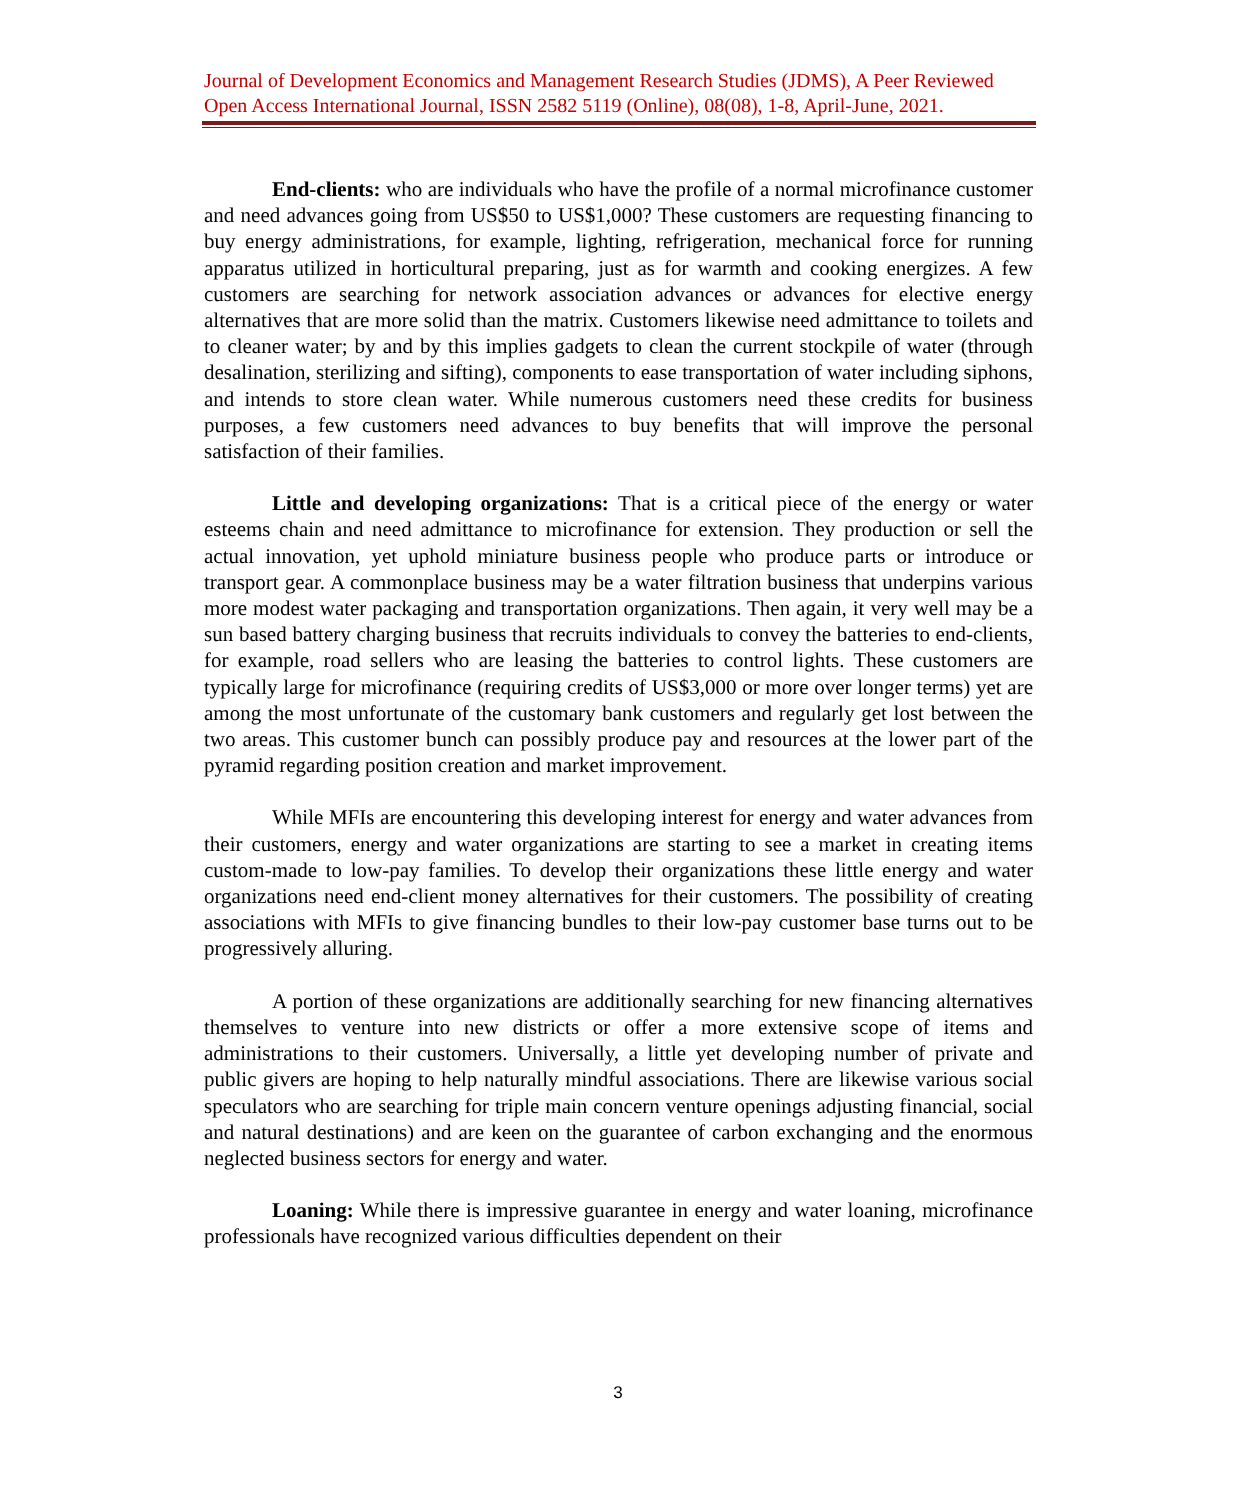Journal of Development Economics and Management Research Studies (JDMS), A Peer Reviewed Open Access International Journal, ISSN 2582 5119 (Online), 08(08), 1-8, April-June, 2021.
End-clients: who are individuals who have the profile of a normal microfinance customer and need advances going from US$50 to US$1,000? These customers are requesting financing to buy energy administrations, for example, lighting, refrigeration, mechanical force for running apparatus utilized in horticultural preparing, just as for warmth and cooking energizes. A few customers are searching for network association advances or advances for elective energy alternatives that are more solid than the matrix. Customers likewise need admittance to toilets and to cleaner water; by and by this implies gadgets to clean the current stockpile of water (through desalination, sterilizing and sifting), components to ease transportation of water including siphons, and intends to store clean water. While numerous customers need these credits for business purposes, a few customers need advances to buy benefits that will improve the personal satisfaction of their families.
Little and developing organizations: That is a critical piece of the energy or water esteems chain and need admittance to microfinance for extension. They production or sell the actual innovation, yet uphold miniature business people who produce parts or introduce or transport gear. A commonplace business may be a water filtration business that underpins various more modest water packaging and transportation organizations. Then again, it very well may be a sun based battery charging business that recruits individuals to convey the batteries to end-clients, for example, road sellers who are leasing the batteries to control lights. These customers are typically large for microfinance (requiring credits of US$3,000 or more over longer terms) yet are among the most unfortunate of the customary bank customers and regularly get lost between the two areas. This customer bunch can possibly produce pay and resources at the lower part of the pyramid regarding position creation and market improvement.
While MFIs are encountering this developing interest for energy and water advances from their customers, energy and water organizations are starting to see a market in creating items custom-made to low-pay families. To develop their organizations these little energy and water organizations need end-client money alternatives for their customers. The possibility of creating associations with MFIs to give financing bundles to their low-pay customer base turns out to be progressively alluring.
A portion of these organizations are additionally searching for new financing alternatives themselves to venture into new districts or offer a more extensive scope of items and administrations to their customers. Universally, a little yet developing number of private and public givers are hoping to help naturally mindful associations. There are likewise various social speculators who are searching for triple main concern venture openings adjusting financial, social and natural destinations) and are keen on the guarantee of carbon exchanging and the enormous neglected business sectors for energy and water.
Loaning: While there is impressive guarantee in energy and water loaning, microfinance professionals have recognized various difficulties dependent on their
3